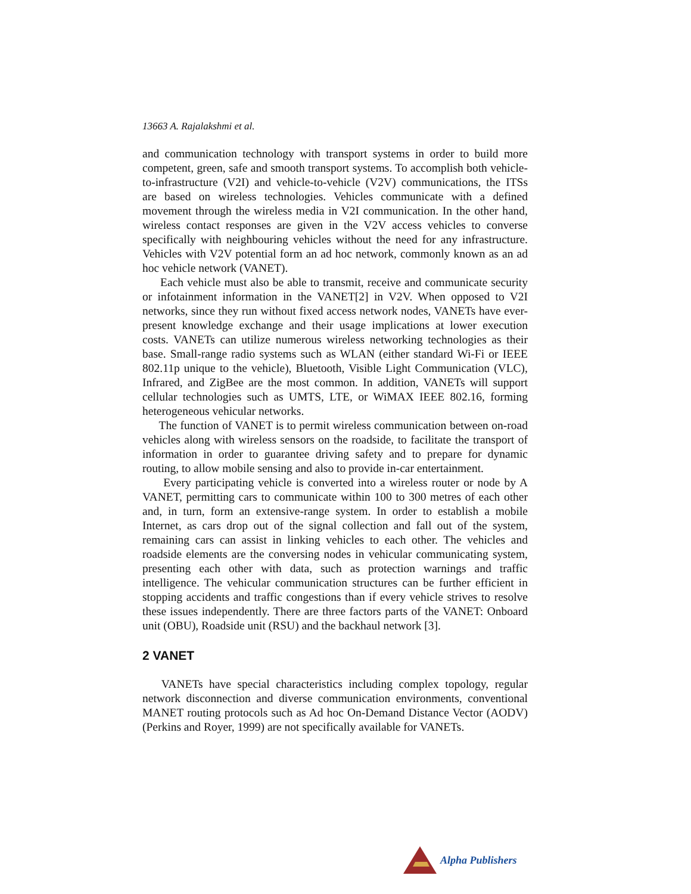13663 A. Rajalakshmi et al.
and communication technology with transport systems in order to build more competent, green, safe and smooth transport systems. To accomplish both vehicle-to-infrastructure (V2I) and vehicle-to-vehicle (V2V) communications, the ITSs are based on wireless technologies. Vehicles communicate with a defined movement through the wireless media in V2I communication. In the other hand, wireless contact responses are given in the V2V access vehicles to converse specifically with neighbouring vehicles without the need for any infrastructure. Vehicles with V2V potential form an ad hoc network, commonly known as an ad hoc vehicle network (VANET).
Each vehicle must also be able to transmit, receive and communicate security or infotainment information in the VANET[2] in V2V. When opposed to V2I networks, since they run without fixed access network nodes, VANETs have ever-present knowledge exchange and their usage implications at lower execution costs. VANETs can utilize numerous wireless networking technologies as their base. Small-range radio systems such as WLAN (either standard Wi-Fi or IEEE 802.11p unique to the vehicle), Bluetooth, Visible Light Communication (VLC), Infrared, and ZigBee are the most common. In addition, VANETs will support cellular technologies such as UMTS, LTE, or WiMAX IEEE 802.16, forming heterogeneous vehicular networks.
The function of VANET is to permit wireless communication between on-road vehicles along with wireless sensors on the roadside, to facilitate the transport of information in order to guarantee driving safety and to prepare for dynamic routing, to allow mobile sensing and also to provide in-car entertainment.
Every participating vehicle is converted into a wireless router or node by A VANET, permitting cars to communicate within 100 to 300 metres of each other and, in turn, form an extensive-range system. In order to establish a mobile Internet, as cars drop out of the signal collection and fall out of the system, remaining cars can assist in linking vehicles to each other. The vehicles and roadside elements are the conversing nodes in vehicular communicating system, presenting each other with data, such as protection warnings and traffic intelligence. The vehicular communication structures can be further efficient in stopping accidents and traffic congestions than if every vehicle strives to resolve these issues independently. There are three factors parts of the VANET: Onboard unit (OBU), Roadside unit (RSU) and the backhaul network [3].
2 VANET
VANETs have special characteristics including complex topology, regular network disconnection and diverse communication environments, conventional MANET routing protocols such as Ad hoc On-Demand Distance Vector (AODV) (Perkins and Royer, 1999) are not specifically available for VANETs.
Alpha Publishers